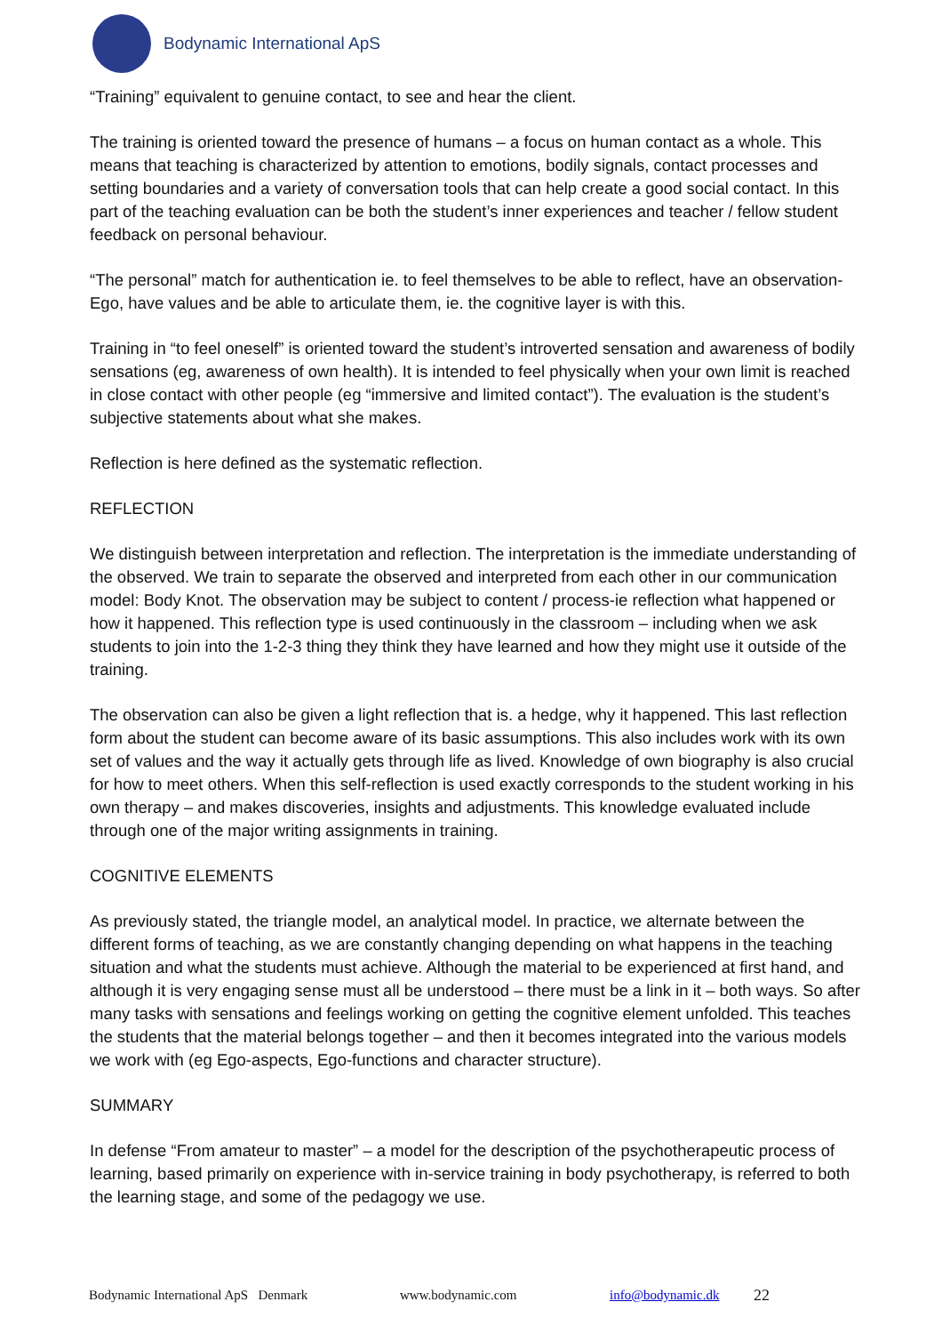Bodynamic International ApS
“Training” equivalent to genuine contact, to see and hear the client.
The training is oriented toward the presence of humans – a focus on human contact as a whole. This means that teaching is characterized by attention to emotions, bodily signals, contact processes and setting boundaries and a variety of conversation tools that can help create a good social contact. In this part of the teaching evaluation can be both the student’s inner experiences and teacher / fellow student feedback on personal behaviour.
“The personal” match for authentication ie. to feel themselves to be able to reflect, have an observation-Ego, have values and be able to articulate them, ie. the cognitive layer is with this.
Training in “to feel oneself” is oriented toward the student’s introverted sensation and awareness of bodily sensations (eg, awareness of own health). It is intended to feel physically when your own limit is reached in close contact with other people (eg “immersive and limited contact”). The evaluation is the student’s subjective statements about what she makes.
Reflection is here defined as the systematic reflection.
REFLECTION
We distinguish between interpretation and reflection. The interpretation is the immediate understanding of the observed. We train to separate the observed and interpreted from each other in our communication model: Body Knot. The observation may be subject to content / process-ie reflection what happened or how it happened. This reflection type is used continuously in the classroom – including when we ask students to join into the 1-2-3 thing they think they have learned and how they might use it outside of the training.
The observation can also be given a light reflection that is. a hedge, why it happened. This last reflection form about the student can become aware of its basic assumptions. This also includes work with its own set of values and the way it actually gets through life as lived. Knowledge of own biography is also crucial for how to meet others. When this self-reflection is used exactly corresponds to the student working in his own therapy – and makes discoveries, insights and adjustments. This knowledge evaluated include through one of the major writing assignments in training.
COGNITIVE ELEMENTS
As previously stated, the triangle model, an analytical model. In practice, we alternate between the different forms of teaching, as we are constantly changing depending on what happens in the teaching situation and what the students must achieve. Although the material to be experienced at first hand, and although it is very engaging sense must all be understood – there must be a link in it – both ways. So after many tasks with sensations and feelings working on getting the cognitive element unfolded. This teaches the students that the material belongs together – and then it becomes integrated into the various models we work with (eg Ego-aspects, Ego-functions and character structure).
SUMMARY
In defense “From amateur to master” – a model for the description of the psychotherapeutic process of learning, based primarily on experience with in-service training in body psychotherapy, is referred to both the learning stage, and some of the pedagogy we use.
Bodynamic International ApS Denmark www.bodynamic.com info@bodynamic.dk 22